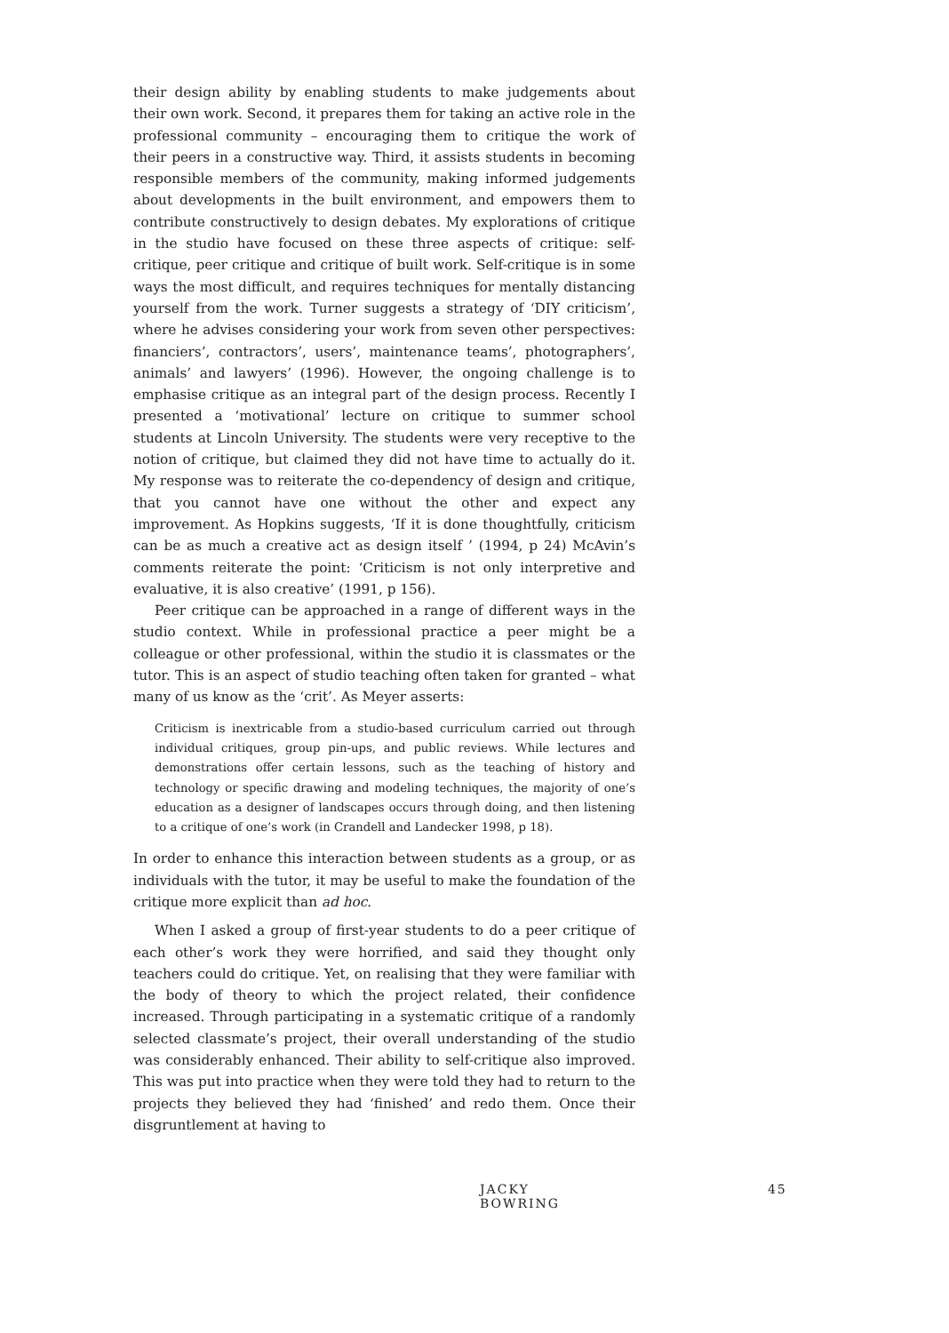their design ability by enabling students to make judgements about their own work. Second, it prepares them for taking an active role in the professional community – encouraging them to critique the work of their peers in a constructive way. Third, it assists students in becoming responsible members of the community, making informed judgements about developments in the built environment, and empowers them to contribute constructively to design debates. My explorations of critique in the studio have focused on these three aspects of critique: self-critique, peer critique and critique of built work. Self-critique is in some ways the most difficult, and requires techniques for mentally distancing yourself from the work. Turner suggests a strategy of ‘DIY criticism’, where he advises considering your work from seven other perspectives: financiers’, contractors’, users’, maintenance teams’, photographers’, animals’ and lawyers’ (1996). However, the ongoing challenge is to emphasise critique as an integral part of the design process. Recently I presented a ‘motivational’ lecture on critique to summer school students at Lincoln University. The students were very receptive to the notion of critique, but claimed they did not have time to actually do it. My response was to reiterate the co-dependency of design and critique, that you cannot have one without the other and expect any improvement. As Hopkins suggests, ‘If it is done thoughtfully, criticism can be as much a creative act as design itself ’ (1994, p 24) McAvin’s comments reiterate the point: ‘Criticism is not only interpretive and evaluative, it is also creative’ (1991, p 156).
Peer critique can be approached in a range of different ways in the studio context. While in professional practice a peer might be a colleague or other professional, within the studio it is classmates or the tutor. This is an aspect of studio teaching often taken for granted – what many of us know as the ‘crit’. As Meyer asserts:
Criticism is inextricable from a studio-based curriculum carried out through individual critiques, group pin-ups, and public reviews. While lectures and demonstrations offer certain lessons, such as the teaching of history and technology or specific drawing and modeling techniques, the majority of one’s education as a designer of landscapes occurs through doing, and then listening to a critique of one’s work (in Crandell and Landecker 1998, p 18).
In order to enhance this interaction between students as a group, or as individuals with the tutor, it may be useful to make the foundation of the critique more explicit than ad hoc.
When I asked a group of first-year students to do a peer critique of each other’s work they were horrified, and said they thought only teachers could do critique. Yet, on realising that they were familiar with the body of theory to which the project related, their confidence increased. Through participating in a systematic critique of a randomly selected classmate’s project, their overall understanding of the studio was considerably enhanced. Their ability to self-critique also improved. This was put into practice when they were told they had to return to the projects they believed they had ‘finished’ and redo them. Once their disgruntlement at having to
JACKY BOWRING 45